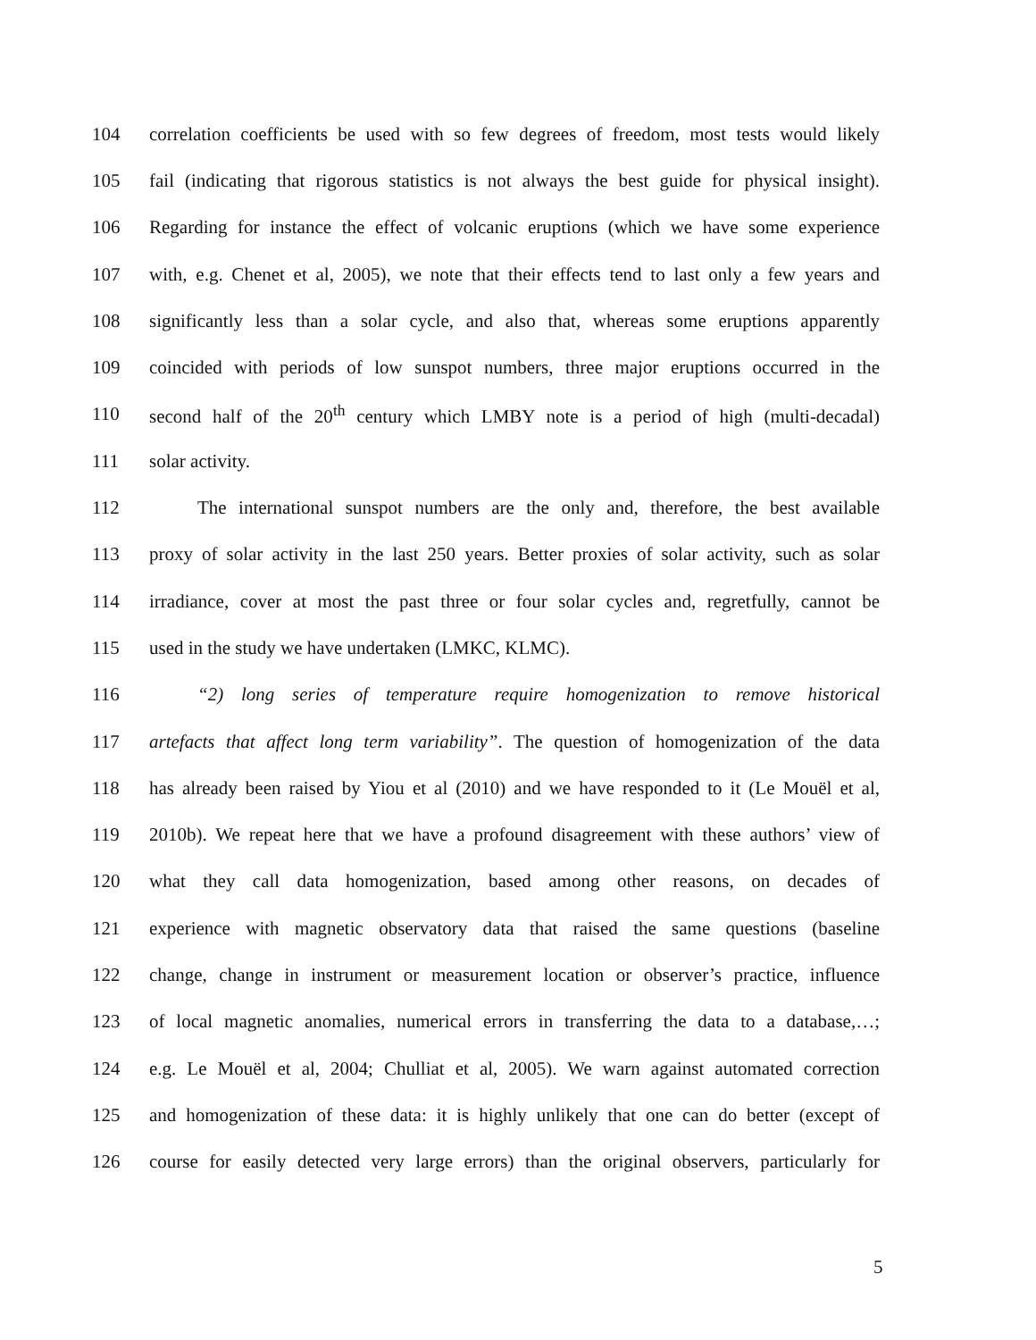104 correlation coefficients be used with so few degrees of freedom, most tests would likely
105 fail (indicating that rigorous statistics is not always the best guide for physical insight).
106 Regarding for instance the effect of volcanic eruptions (which we have some experience
107 with, e.g. Chenet et al, 2005), we note that their effects tend to last only a few years and
108 significantly less than a solar cycle, and also that, whereas some eruptions apparently
109 coincided with periods of low sunspot numbers, three major eruptions occurred in the
110 second half of the 20<sup>th</sup> century which LMBY note is a period of high (multi-decadal)
111 solar activity.
112 The international sunspot numbers are the only and, therefore, the best available
113 proxy of solar activity in the last 250 years. Better proxies of solar activity, such as solar
114 irradiance, cover at most the past three or four solar cycles and, regretfully, cannot be
115 used in the study we have undertaken (LMKC, KLMC).
116 “2) long series of temperature require homogenization to remove historical
117 artefacts that affect long term variability”. The question of homogenization of the data
118 has already been raised by Yiou et al (2010) and we have responded to it (Le Mouël et al,
119 2010b). We repeat here that we have a profound disagreement with these authors’ view of
120 what they call data homogenization, based among other reasons, on decades of
121 experience with magnetic observatory data that raised the same questions (baseline
122 change, change in instrument or measurement location or observer’s practice, influence
123 of local magnetic anomalies, numerical errors in transferring the data to a database,…;
124 e.g. Le Mouël et al, 2004; Chulliat et al, 2005). We warn against automated correction
125 and homogenization of these data: it is highly unlikely that one can do better (except of
126 course for easily detected very large errors) than the original observers, particularly for
5